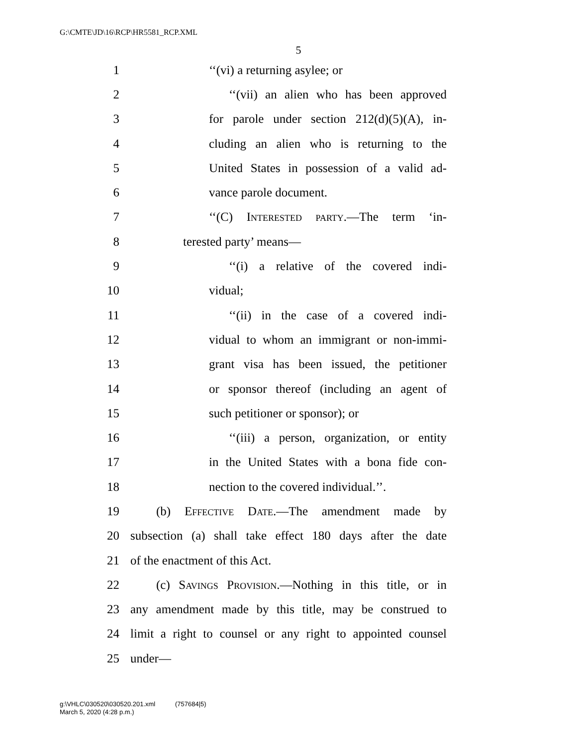G:\CMTE\JD\16\RCP\HR5581_RCP.XML
5
1 ‘‘(vi) a returning asylee; or
2 ‘‘(vii) an alien who has been approved
3 for parole under section 212(d)(5)(A), in-
4 cluding an alien who is returning to the
5 United States in possession of a valid ad-
6 vance parole document.
7 ‘‘(C) Interested party.—The term ‘in-
8 terested party’ means—
9 ‘‘(i) a relative of the covered indi-
10 vidual;
11 ‘‘(ii) in the case of a covered indi-
12 vidual to whom an immigrant or non-immi-
13 grant visa has been issued, the petitioner
14 or sponsor thereof (including an agent of
15 such petitioner or sponsor); or
16 ‘‘(iii) a person, organization, or entity
17 in the United States with a bona fide con-
18 nection to the covered individual.’’.
19 (b) Effective Date.—The amendment made by
20 subsection (a) shall take effect 180 days after the date
21 of the enactment of this Act.
22 (c) Savings Provision.—Nothing in this title, or in
23 any amendment made by this title, may be construed to
24 limit a right to counsel or any right to appointed counsel
25 under—
g:\VHLC\030520\030520.201.xml (757684|5)
March 5, 2020 (4:28 p.m.)